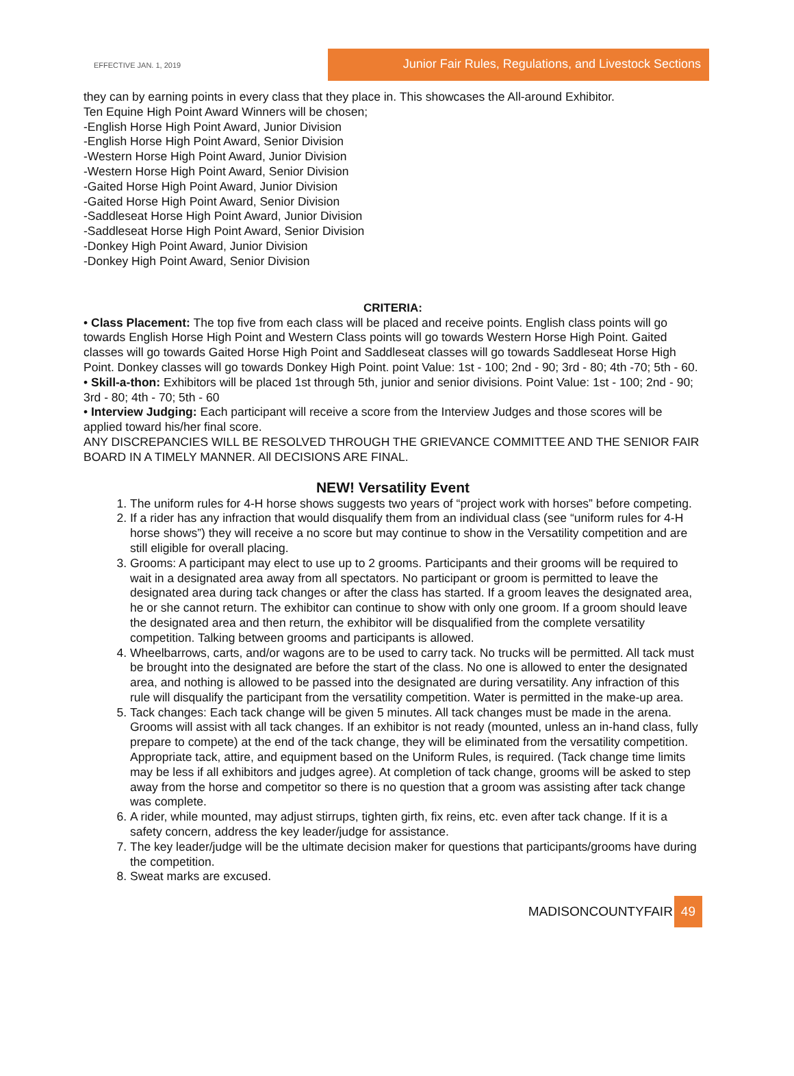EFFECTIVE JAN. 1, 2019
Junior Fair Rules, Regulations, and Livestock Sections
they can by earning points in every class that they place in. This showcases the All-around Exhibitor.
Ten Equine High Point Award Winners will be chosen;
-English Horse High Point Award, Junior Division
-English Horse High Point Award, Senior Division
-Western Horse High Point Award, Junior Division
-Western Horse High Point Award, Senior Division
-Gaited Horse High Point Award, Junior Division
-Gaited Horse High Point Award, Senior Division
-Saddleseat Horse High Point Award, Junior Division
-Saddleseat Horse High Point Award, Senior Division
-Donkey High Point Award, Junior Division
-Donkey High Point Award, Senior Division
CRITERIA:
• Class Placement: The top five from each class will be placed and receive points. English class points will go towards English Horse High Point and Western Class points will go towards Western Horse High Point. Gaited classes will go towards Gaited Horse High Point and Saddleseat classes will go towards Saddleseat Horse High Point. Donkey classes will go towards Donkey High Point. point Value: 1st - 100; 2nd - 90; 3rd - 80; 4th -70; 5th - 60.
• Skill-a-thon: Exhibitors will be placed 1st through 5th, junior and senior divisions. Point Value: 1st - 100; 2nd - 90; 3rd - 80; 4th - 70; 5th - 60
• Interview Judging: Each participant will receive a score from the Interview Judges and those scores will be applied toward his/her final score.
ANY DISCREPANCIES WILL BE RESOLVED THROUGH THE GRIEVANCE COMMITTEE AND THE SENIOR FAIR BOARD IN A TIMELY MANNER. All DECISIONS ARE FINAL.
NEW! Versatility Event
1. The uniform rules for 4-H horse shows suggests two years of “project work with horses” before competing.
2. If a rider has any infraction that would disqualify them from an individual class (see “uniform rules for 4-H horse shows”) they will receive a no score but may continue to show in the Versatility competition and are still eligible for overall placing.
3. Grooms: A participant may elect to use up to 2 grooms. Participants and their grooms will be required to wait in a designated area away from all spectators. No participant or groom is permitted to leave the designated area during tack changes or after the class has started. If a groom leaves the designated area, he or she cannot return. The exhibitor can continue to show with only one groom. If a groom should leave the designated area and then return, the exhibitor will be disqualified from the complete versatility competition. Talking between grooms and participants is allowed.
4. Wheelbarrows, carts, and/or wagons are to be used to carry tack. No trucks will be permitted. All tack must be brought into the designated are before the start of the class. No one is allowed to enter the designated area, and nothing is allowed to be passed into the designated are during versatility. Any infraction of this rule will disqualify the participant from the versatility competition. Water is permitted in the make-up area.
5. Tack changes: Each tack change will be given 5 minutes. All tack changes must be made in the arena. Grooms will assist with all tack changes. If an exhibitor is not ready (mounted, unless an in-hand class, fully prepare to compete) at the end of the tack change, they will be eliminated from the versatility competition. Appropriate tack, attire, and equipment based on the Uniform Rules, is required. (Tack change time limits may be less if all exhibitors and judges agree). At completion of tack change, grooms will be asked to step away from the horse and competitor so there is no question that a groom was assisting after tack change was complete.
6. A rider, while mounted, may adjust stirrups, tighten girth, fix reins, etc. even after tack change. If it is a safety concern, address the key leader/judge for assistance.
7. The key leader/judge will be the ultimate decision maker for questions that participants/grooms have during the competition.
8. Sweat marks are excused.
MADISONCOUNTYFAIR 49